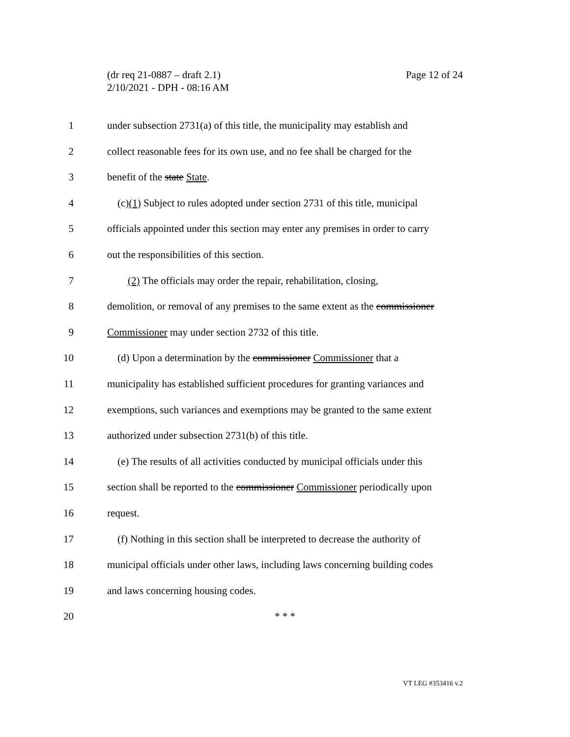(dr req 21-0887 – draft 2.1)
2/10/2021 - DPH - 08:16 AM
Page 12 of 24
1 under subsection 2731(a) of this title, the municipality may establish and
2 collect reasonable fees for its own use, and no fee shall be charged for the
3 benefit of the state State.
4 (c)(1) Subject to rules adopted under section 2731 of this title, municipal
5 officials appointed under this section may enter any premises in order to carry
6 out the responsibilities of this section.
7 (2) The officials may order the repair, rehabilitation, closing,
8 demolition, or removal of any premises to the same extent as the commissioner
9 Commissioner may under section 2732 of this title.
10 (d) Upon a determination by the commissioner Commissioner that a
11 municipality has established sufficient procedures for granting variances and
12 exemptions, such variances and exemptions may be granted to the same extent
13 authorized under subsection 2731(b) of this title.
14 (e) The results of all activities conducted by municipal officials under this
15 section shall be reported to the commissioner Commissioner periodically upon
16 request.
17 (f) Nothing in this section shall be interpreted to decrease the authority of
18 municipal officials under other laws, including laws concerning building codes
19 and laws concerning housing codes.
20 * * *
VT LEG #353416 v.2